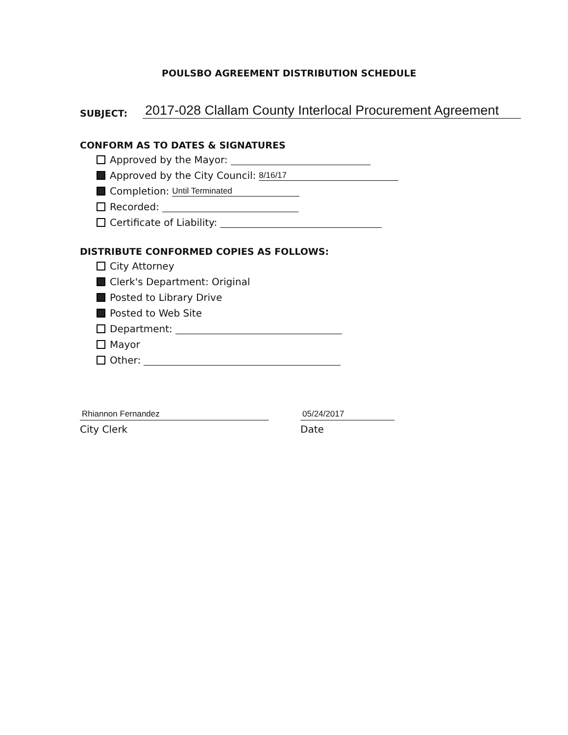POULSBO AGREEMENT DISTRIBUTION SCHEDULE
SUBJECT: 2017-028 Clallam County Interlocal Procurement Agreement
CONFORM AS TO DATES & SIGNATURES
Approved by the Mayor:
Approved by the City Council: 8/16/17
Completion: Until Terminated
Recorded:
Certificate of Liability:
DISTRIBUTE CONFORMED COPIES AS FOLLOWS:
City Attorney
Clerk's Department: Original
Posted to Library Drive
Posted to Web Site
Department:
Mayor
Other:
Rhiannon Fernandez
City Clerk
05/24/2017
Date